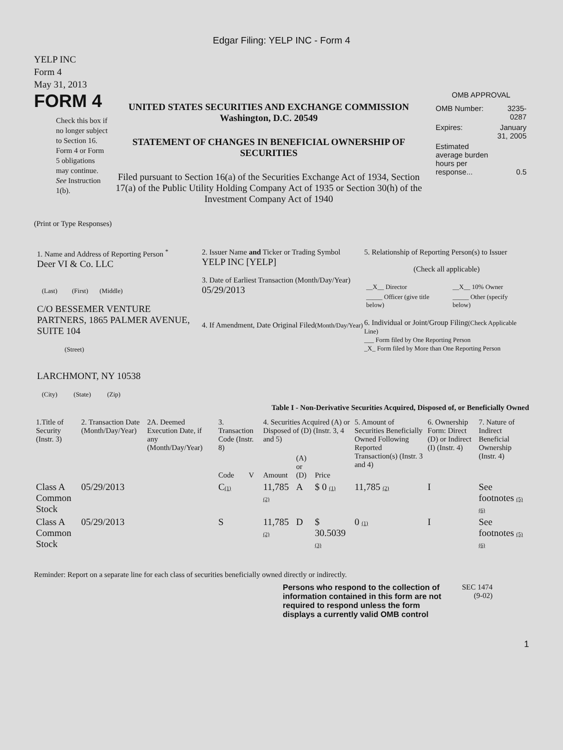Edgar Filing: YELP INC - Form 4
YELP INC
Form 4
May 31, 2013
FORM 4
Check this box if no longer subject to Section 16. Form 4 or Form 5 obligations may continue. See Instruction 1(b).
UNITED STATES SECURITIES AND EXCHANGE COMMISSION
Washington, D.C. 20549
STATEMENT OF CHANGES IN BENEFICIAL OWNERSHIP OF SECURITIES
Filed pursuant to Section 16(a) of the Securities Exchange Act of 1934, Section 17(a) of the Public Utility Holding Company Act of 1935 or Section 30(h) of the Investment Company Act of 1940
OMB APPROVAL
| OMB Number: | 3235-0287 |
| Expires: | January 31, 2005 |
| Estimated average burden hours per response... | 0.5 |
(Print or Type Responses)
1. Name and Address of Reporting Person <sup>*</sup>
Deer VI & Co. LLC
(Last) (First) (Middle)
C/O BESSEMER VENTURE PARTNERS, 1865 PALMER AVENUE, SUITE 104
(Street)
LARCHMONT, NY 10538
(City) (State) (Zip)
2. Issuer Name and Ticker or Trading Symbol
YELP INC [YELP]
3. Date of Earliest Transaction (Month/Day/Year)
05/29/2013
4. If Amendment, Date Original Filed(Month/Day/Year)
5. Relationship of Reporting Person(s) to Issuer
(Check all applicable)
| __X__ Director | __X__ 10% Owner |
| _____ Officer (give title below) | _____ Other (specify below) |
6. Individual or Joint/Group Filing(Check Applicable Line)
___ Form filed by One Reporting Person
_X_ Form filed by More than One Reporting Person
Table I - Non-Derivative Securities Acquired, Disposed of, or Beneficially Owned
| 1.Title of Security (Instr. 3) | 2. Transaction Date (Month/Day/Year) | 2A. Deemed Execution Date, if any (Month/Day/Year) | 3. Transaction Code (Instr. 8) | | 4. Securities Acquired (A) or Disposed of (D) (Instr. 3, 4 and 5) | | | 5. Amount of Securities Beneficially Owned Following Reported Transaction(s) (Instr. 3 and 4) | 6. Ownership Form: Direct (D) or Indirect (I) (Instr. 4) | 7. Nature of Indirect Beneficial Ownership (Instr. 4) |
| --- | --- | --- | --- | --- | --- | --- | --- | --- | --- | --- |
| | | | Code | V | Amount | (A) or (D) | Price | | | |
| Class A Common Stock | 05/29/2013 | | C (1) | | 11,785 (2) | A | $ 0 (1) | 11,785 (2) | I | See footnotes (5) (6) |
| Class A Common Stock | 05/29/2013 | | S | | 11,785 (2) | D | $ 30.5039 (3) | 0 (1) | I | See footnotes (5) (6) |
Reminder: Report on a separate line for each class of securities beneficially owned directly or indirectly.
Persons who respond to the collection of information contained in this form are not required to respond unless the form displays a currently valid OMB control
SEC 1474
(9-02)
1